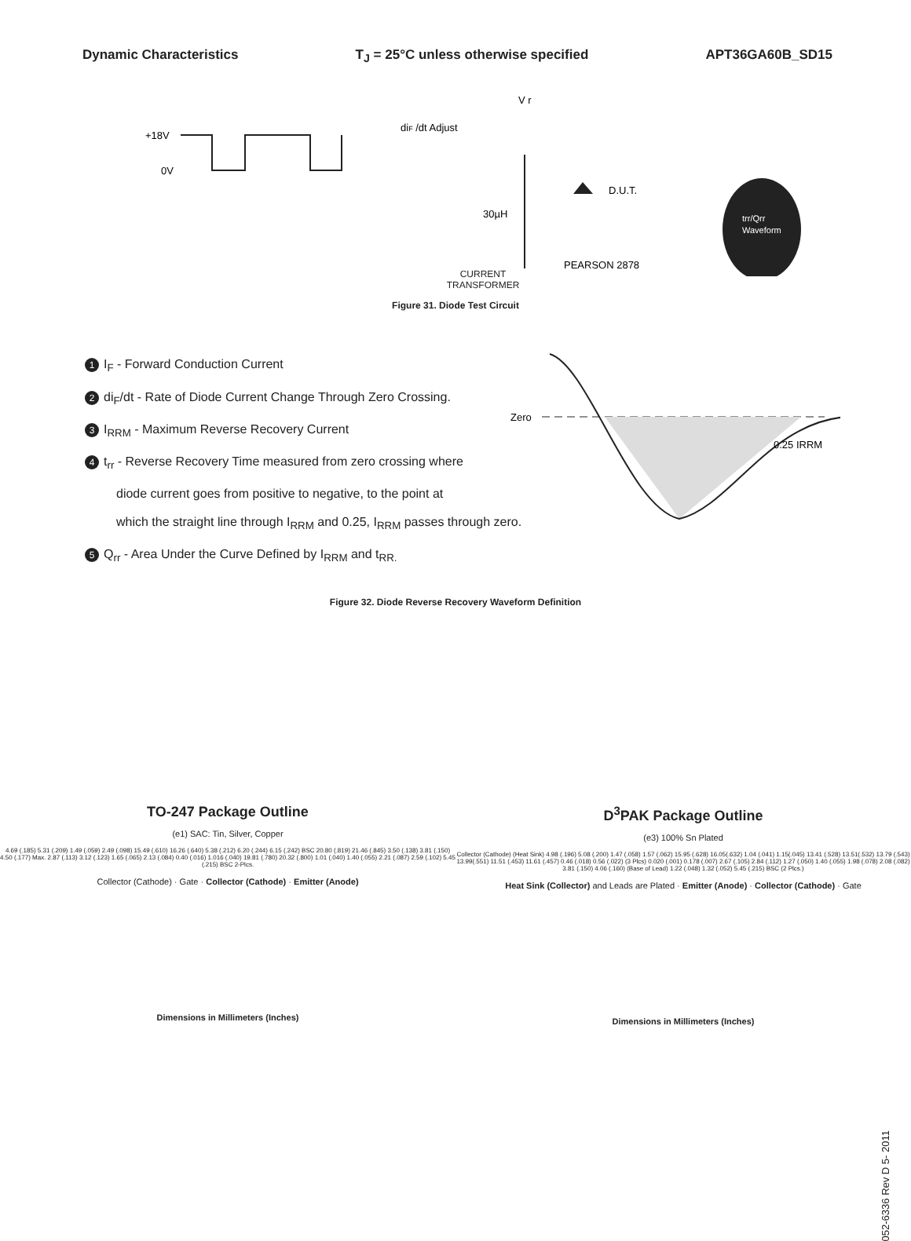Dynamic Characteristics T<sub>J</sub> = 25°C unless otherwise specified APT36GA60B_SD15
+18V
0V
V r
diF /dt Adjust
30µH
D.U.T.
PEARSON 2878
trr/Qrr
Waveform
CURRENT
TRANSFORMER
Figure 31. Diode Test Circuit
Zero
0.25 IRRM
1 I<sub>F</sub> - Forward Conduction Current
2 di<sub>F</sub>/dt - Rate of Diode Current Change Through Zero Crossing.
3 I<sub>RRM</sub> - Maximum Reverse Recovery Current
4 t<sub>rr</sub> - Reverse Recovery Time measured from zero crossing where
diode current goes from positive to negative, to the point at
which the straight line through I<sub>RRM</sub> and 0.25, I<sub>RRM</sub> passes through zero.
5 Q<sub>rr</sub> - Area Under the Curve Defined by I<sub>RRM</sub> and t<sub>RR.</sub>
Figure 32. Diode Reverse Recovery Waveform Definition
TO-247 Package Outline
(e1) SAC: Tin, Silver, Copper
4.69 (.185) 5.31 (.209) 1.49 (.059) 2.49 (.098) 15.49 (.610) 16.26 (.640) 5.38 (.212) 6.20 (.244) 6.15 (.242) BSC 20.80 (.819) 21.46 (.845) 3.50 (.138) 3.81 (.150) 4.50 (.177) Max. 2.87 (.113) 3.12 (.123) 1.65 (.065) 2.13 (.084) 0.40 (.016) 1.016 (.040) 19.81 (.780) 20.32 (.800) 1.01 (.040) 1.40 (.055) 2.21 (.087) 2.59 (.102) 5.45 (.215) BSC 2-Plcs.
Collector (Cathode) · Gate · Collector (Cathode) · Emitter (Anode)
Dimensions in Millimeters (Inches)
D<sup>3</sup>PAK Package Outline
(e3) 100% Sn Plated
Collector (Cathode) (Heat Sink) 4.98 (.196) 5.08 (.200) 1.47 (.058) 1.57 (.062) 15.95 (.628) 16.05(.632) 1.04 (.041) 1.15(.045) 13.41 (.528) 13.51(.532) 13.79 (.543) 13.99(.551) 11.51 (.453) 11.61 (.457) 0.46 (.018) 0.56 (.022) (3 Plcs) 0.020 (.001) 0.178 (.007) 2.67 (.105) 2.84 (.112) 1.27 (.050) 1.40 (.055) 1.98 (.078) 2.08 (.082) 3.81 (.150) 4.06 (.160) (Base of Lead) 1.22 (.048) 1.32 (.052) 5.45 (.215) BSC (2 Plcs.)
Heat Sink (Collector) and Leads are Plated · Emitter (Anode) · Collector (Cathode) · Gate
Dimensions in Millimeters (Inches)
052-6336 Rev D 5- 2011